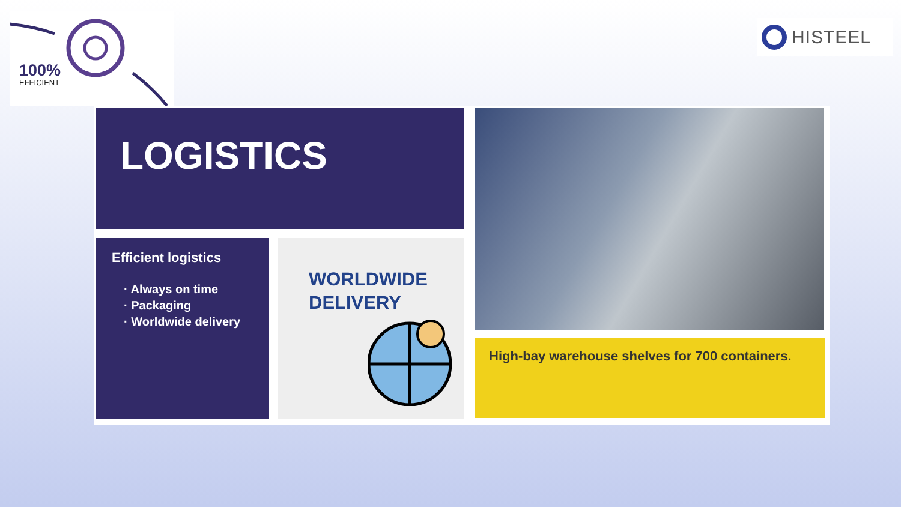100%
EFFICIENT
HISTEEL
LOGISTICS
Efficient logistics
· Always on time
· Packaging
· Worldwide delivery
WORLDWIDE
DELIVERY
High-bay warehouse shelves for 700 containers.